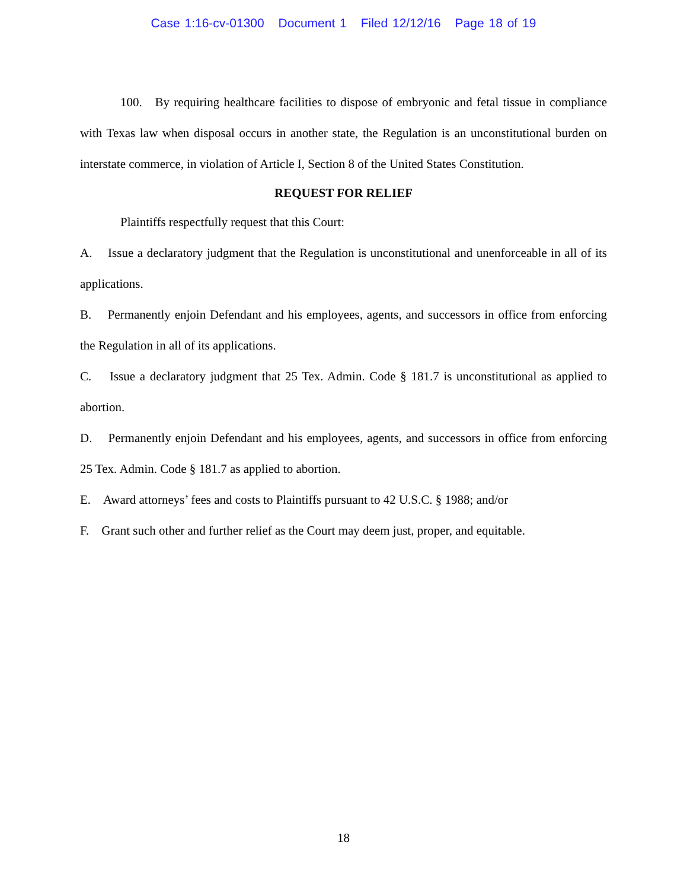Case 1:16-cv-01300 Document 1 Filed 12/12/16 Page 18 of 19
100. By requiring healthcare facilities to dispose of embryonic and fetal tissue in compliance with Texas law when disposal occurs in another state, the Regulation is an unconstitutional burden on interstate commerce, in violation of Article I, Section 8 of the United States Constitution.
REQUEST FOR RELIEF
Plaintiffs respectfully request that this Court:
A. Issue a declaratory judgment that the Regulation is unconstitutional and unenforceable in all of its applications.
B. Permanently enjoin Defendant and his employees, agents, and successors in office from enforcing the Regulation in all of its applications.
C. Issue a declaratory judgment that 25 Tex. Admin. Code § 181.7 is unconstitutional as applied to abortion.
D. Permanently enjoin Defendant and his employees, agents, and successors in office from enforcing 25 Tex. Admin. Code § 181.7 as applied to abortion.
E. Award attorneys’ fees and costs to Plaintiffs pursuant to 42 U.S.C. § 1988; and/or
F. Grant such other and further relief as the Court may deem just, proper, and equitable.
18